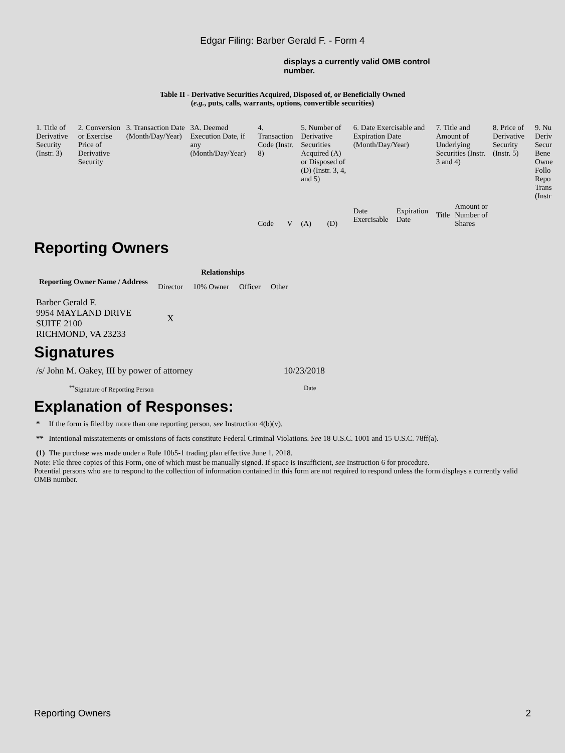Edgar Filing: Barber Gerald F. - Form 4
displays a currently valid OMB control number.
Table II - Derivative Securities Acquired, Disposed of, or Beneficially Owned
(e.g., puts, calls, warrants, options, convertible securities)
| 1. Title of Derivative Security (Instr. 3) | 2. Conversion or Exercise Price of Derivative Security | 3. Transaction Date (Month/Day/Year) | 3A. Deemed Execution Date, if any (Month/Day/Year) | 4. Transaction Code (Instr. 8) | | 5. Number of Derivative Securities Acquired (A) or Disposed of (D) (Instr. 3, 4, and 5) | | 6. Date Exercisable and Expiration Date (Month/Day/Year) | | 7. Title and Amount of Underlying Securities (Instr. 3 and 4) | | 8. Price of Derivative Security (Instr. 5) | 9. Nu Deriv Secur Bene Owne Follo Repo Trans (Instr |
| | | | | Code | V | (A) | (D) | Date Exercisable | Expiration Date | Title | Amount or Number of Shares | | |
Reporting Owners
| Reporting Owner Name / Address | Relationships | | | |
| --- | --- | --- | --- | --- |
| | Director | 10% Owner | Officer | Other |
| Barber Gerald F. 9954 MAYLAND DRIVE SUITE 2100 RICHMOND, VA 23233 | X | | | |
Signatures
| /s/ John M. Oakey, III by power of attorney | 10/23/2018 |
| <sup>**</sup> Signature of Reporting Person | Date |
Explanation of Responses:
| * | If the form is filed by more than one reporting person, see Instruction 4(b)(v). |
| ** | Intentional misstatements or omissions of facts constitute Federal Criminal Violations. See 18 U.S.C. 1001 and 15 U.S.C. 78ff(a). |
| (1) | The purchase was made under a Rule 10b5-1 trading plan effective June 1, 2018. |
Note: File three copies of this Form, one of which must be manually signed. If space is insufficient, see Instruction 6 for procedure.
Potential persons who are to respond to the collection of information contained in this form are not required to respond unless the form displays a currently valid OMB number.
Reporting Owners 2